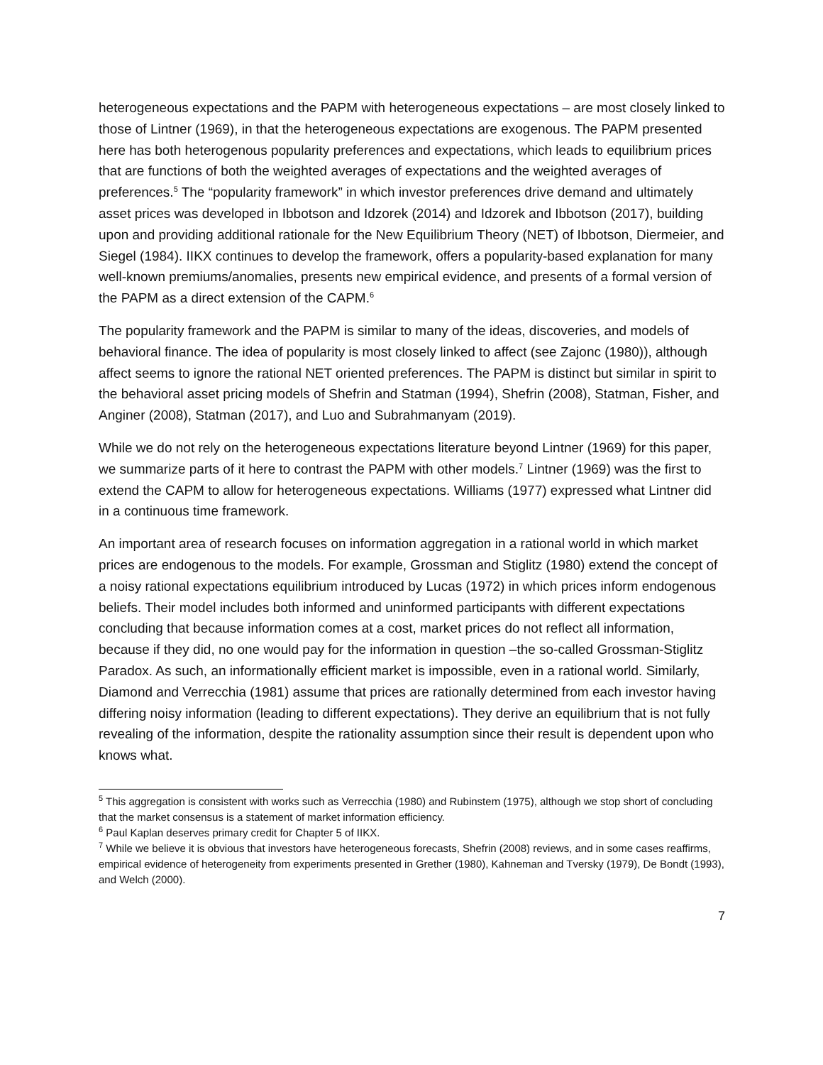heterogeneous expectations and the PAPM with heterogeneous expectations – are most closely linked to those of Lintner (1969), in that the heterogeneous expectations are exogenous. The PAPM presented here has both heterogenous popularity preferences and expectations, which leads to equilibrium prices that are functions of both the weighted averages of expectations and the weighted averages of preferences.<sup>5</sup> The “popularity framework” in which investor preferences drive demand and ultimately asset prices was developed in Ibbotson and Idzorek (2014) and Idzorek and Ibbotson (2017), building upon and providing additional rationale for the New Equilibrium Theory (NET) of Ibbotson, Diermeier, and Siegel (1984). IIKX continues to develop the framework, offers a popularity-based explanation for many well-known premiums/anomalies, presents new empirical evidence, and presents of a formal version of the PAPM as a direct extension of the CAPM.<sup>6</sup>
The popularity framework and the PAPM is similar to many of the ideas, discoveries, and models of behavioral finance. The idea of popularity is most closely linked to affect (see Zajonc (1980)), although affect seems to ignore the rational NET oriented preferences. The PAPM is distinct but similar in spirit to the behavioral asset pricing models of Shefrin and Statman (1994), Shefrin (2008), Statman, Fisher, and Anginer (2008), Statman (2017), and Luo and Subrahmanyam (2019).
While we do not rely on the heterogeneous expectations literature beyond Lintner (1969) for this paper, we summarize parts of it here to contrast the PAPM with other models.<sup>7</sup> Lintner (1969) was the first to extend the CAPM to allow for heterogeneous expectations. Williams (1977) expressed what Lintner did in a continuous time framework.
An important area of research focuses on information aggregation in a rational world in which market prices are endogenous to the models. For example, Grossman and Stiglitz (1980) extend the concept of a noisy rational expectations equilibrium introduced by Lucas (1972) in which prices inform endogenous beliefs. Their model includes both informed and uninformed participants with different expectations concluding that because information comes at a cost, market prices do not reflect all information, because if they did, no one would pay for the information in question –the so-called Grossman-Stiglitz Paradox. As such, an informationally efficient market is impossible, even in a rational world. Similarly, Diamond and Verrecchia (1981) assume that prices are rationally determined from each investor having differing noisy information (leading to different expectations). They derive an equilibrium that is not fully revealing of the information, despite the rationality assumption since their result is dependent upon who knows what.
<sup>5</sup> This aggregation is consistent with works such as Verrecchia (1980) and Rubinstem (1975), although we stop short of concluding that the market consensus is a statement of market information efficiency.
<sup>6</sup> Paul Kaplan deserves primary credit for Chapter 5 of IIKX.
<sup>7</sup> While we believe it is obvious that investors have heterogeneous forecasts, Shefrin (2008) reviews, and in some cases reaffirms, empirical evidence of heterogeneity from experiments presented in Grether (1980), Kahneman and Tversky (1979), De Bondt (1993), and Welch (2000).
7